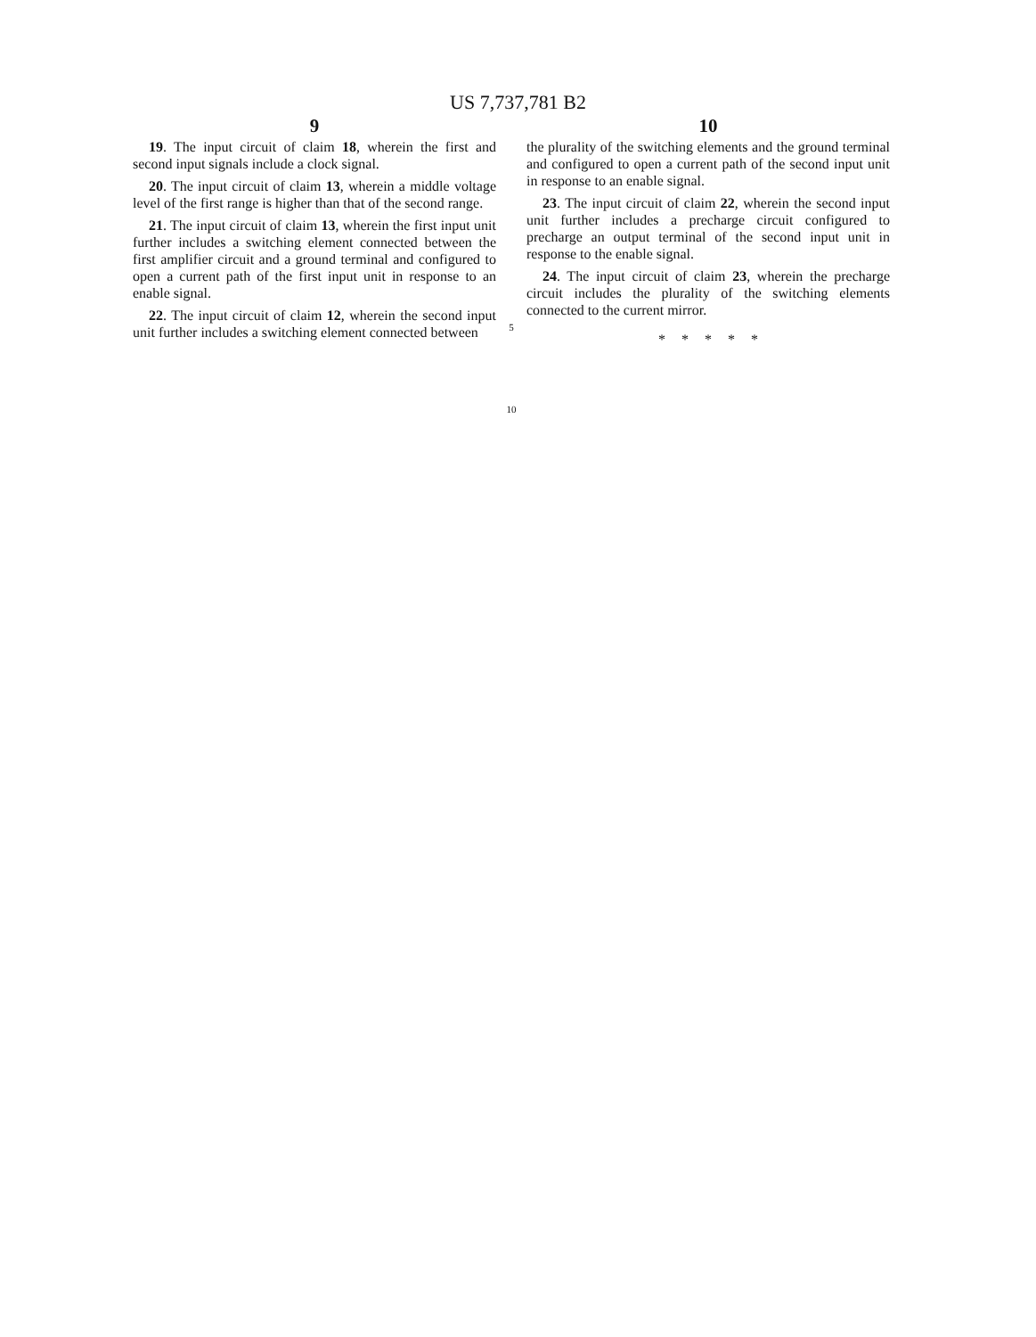US 7,737,781 B2
9
19. The input circuit of claim 18, wherein the first and second input signals include a clock signal.
20. The input circuit of claim 13, wherein a middle voltage level of the first range is higher than that of the second range.
21. The input circuit of claim 13, wherein the first input unit further includes a switching element connected between the first amplifier circuit and a ground terminal and configured to open a current path of the first input unit in response to an enable signal.
22. The input circuit of claim 12, wherein the second input unit further includes a switching element connected between
5
10
10
the plurality of the switching elements and the ground terminal and configured to open a current path of the second input unit in response to an enable signal.
23. The input circuit of claim 22, wherein the second input unit further includes a precharge circuit configured to precharge an output terminal of the second input unit in response to the enable signal.
24. The input circuit of claim 23, wherein the precharge circuit includes the plurality of the switching elements connected to the current mirror.
* * * * *